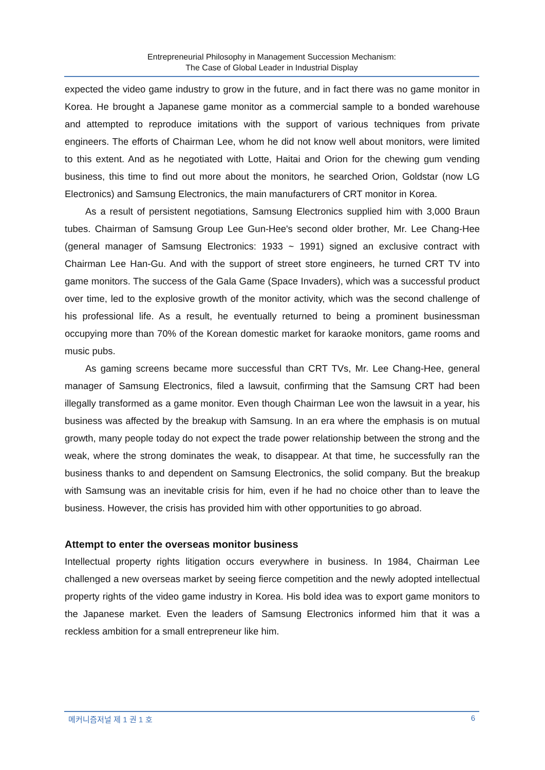Entrepreneurial Philosophy in Management Succession Mechanism:
The Case of Global Leader in Industrial Display
expected the video game industry to grow in the future, and in fact there was no game monitor in Korea. He brought a Japanese game monitor as a commercial sample to a bonded warehouse and attempted to reproduce imitations with the support of various techniques from private engineers. The efforts of Chairman Lee, whom he did not know well about monitors, were limited to this extent. And as he negotiated with Lotte, Haitai and Orion for the chewing gum vending business, this time to find out more about the monitors, he searched Orion, Goldstar (now LG Electronics) and Samsung Electronics, the main manufacturers of CRT monitor in Korea.
As a result of persistent negotiations, Samsung Electronics supplied him with 3,000 Braun tubes. Chairman of Samsung Group Lee Gun-Hee's second older brother, Mr. Lee Chang-Hee (general manager of Samsung Electronics: 1933 ~ 1991) signed an exclusive contract with Chairman Lee Han-Gu. And with the support of street store engineers, he turned CRT TV into game monitors. The success of the Gala Game (Space Invaders), which was a successful product over time, led to the explosive growth of the monitor activity, which was the second challenge of his professional life. As a result, he eventually returned to being a prominent businessman occupying more than 70% of the Korean domestic market for karaoke monitors, game rooms and music pubs.
As gaming screens became more successful than CRT TVs, Mr. Lee Chang-Hee, general manager of Samsung Electronics, filed a lawsuit, confirming that the Samsung CRT had been illegally transformed as a game monitor. Even though Chairman Lee won the lawsuit in a year, his business was affected by the breakup with Samsung. In an era where the emphasis is on mutual growth, many people today do not expect the trade power relationship between the strong and the weak, where the strong dominates the weak, to disappear. At that time, he successfully ran the business thanks to and dependent on Samsung Electronics, the solid company. But the breakup with Samsung was an inevitable crisis for him, even if he had no choice other than to leave the business. However, the crisis has provided him with other opportunities to go abroad.
Attempt to enter the overseas monitor business
Intellectual property rights litigation occurs everywhere in business. In 1984, Chairman Lee challenged a new overseas market by seeing fierce competition and the newly adopted intellectual property rights of the video game industry in Korea. His bold idea was to export game monitors to the Japanese market. Even the leaders of Samsung Electronics informed him that it was a reckless ambition for a small entrepreneur like him.
메커니즘저널 제 1 권 1 호 6